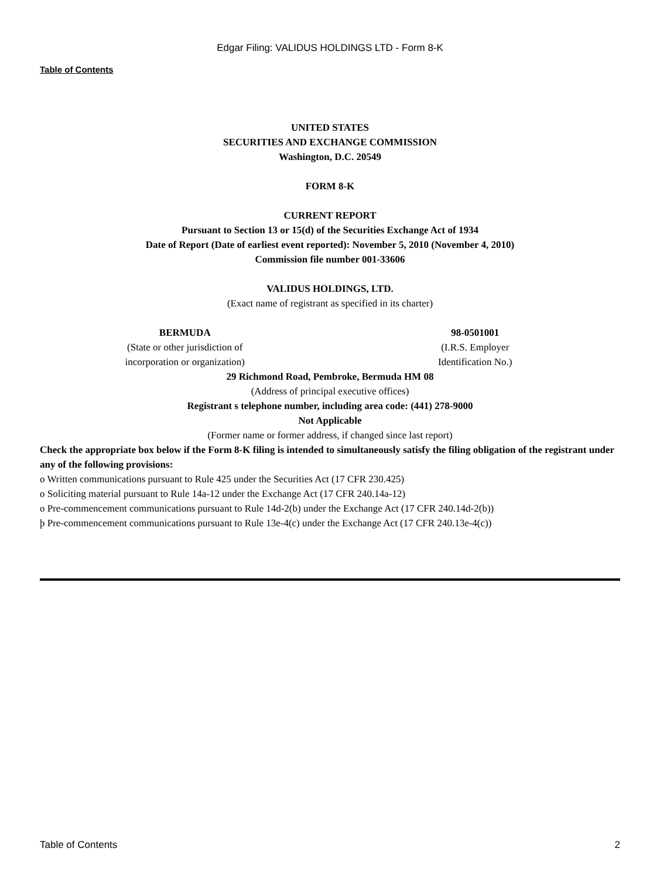Edgar Filing: VALIDUS HOLDINGS LTD - Form 8-K
Table of Contents
UNITED STATES
SECURITIES AND EXCHANGE COMMISSION
Washington, D.C. 20549
FORM 8-K
CURRENT REPORT
Pursuant to Section 13 or 15(d) of the Securities Exchange Act of 1934
Date of Report (Date of earliest event reported): November 5, 2010 (November 4, 2010)
Commission file number 001-33606
VALIDUS HOLDINGS, LTD.
(Exact name of registrant as specified in its charter)
| BERMUDA | 98-0501001 |
| (State or other jurisdiction of incorporation or organization) | (I.R.S. Employer Identification No.) |
29 Richmond Road, Pembroke, Bermuda HM 08
(Address of principal executive offices)
Registrant s telephone number, including area code: (441) 278-9000
Not Applicable
(Former name or former address, if changed since last report)
Check the appropriate box below if the Form 8-K filing is intended to simultaneously satisfy the filing obligation of the registrant under any of the following provisions:
o Written communications pursuant to Rule 425 under the Securities Act (17 CFR 230.425)
o Soliciting material pursuant to Rule 14a-12 under the Exchange Act (17 CFR 240.14a-12)
o Pre-commencement communications pursuant to Rule 14d-2(b) under the Exchange Act (17 CFR 240.14d-2(b))
þ Pre-commencement communications pursuant to Rule 13e-4(c) under the Exchange Act (17 CFR 240.13e-4(c))
Table of Contents 2